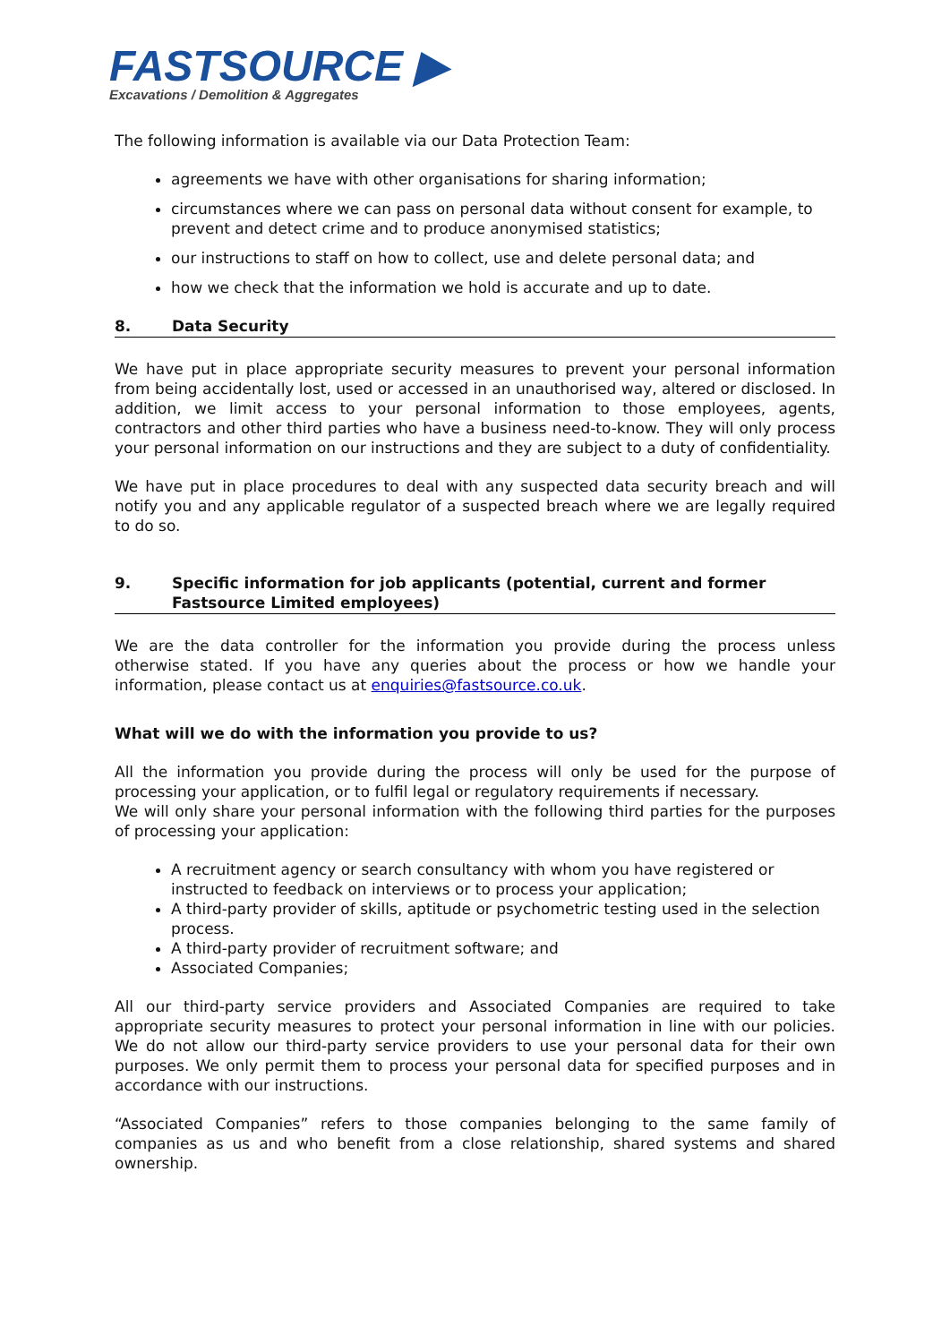FASTSOURCE ▶
Excavations / Demolition & Aggregates
The following information is available via our Data Protection Team:
agreements we have with other organisations for sharing information;
circumstances where we can pass on personal data without consent for example, to prevent and detect crime and to produce anonymised statistics;
our instructions to staff on how to collect, use and delete personal data; and
how we check that the information we hold is accurate and up to date.
8. Data Security
We have put in place appropriate security measures to prevent your personal information from being accidentally lost, used or accessed in an unauthorised way, altered or disclosed. In addition, we limit access to your personal information to those employees, agents, contractors and other third parties who have a business need-to-know. They will only process your personal information on our instructions and they are subject to a duty of confidentiality.
We have put in place procedures to deal with any suspected data security breach and will notify you and any applicable regulator of a suspected breach where we are legally required to do so.
9. Specific information for job applicants (potential, current and former Fastsource Limited employees)
We are the data controller for the information you provide during the process unless otherwise stated. If you have any queries about the process or how we handle your information, please contact us at enquiries@fastsource.co.uk.
What will we do with the information you provide to us?
All the information you provide during the process will only be used for the purpose of processing your application, or to fulfil legal or regulatory requirements if necessary.
We will only share your personal information with the following third parties for the purposes of processing your application:
A recruitment agency or search consultancy with whom you have registered or instructed to feedback on interviews or to process your application;
A third-party provider of skills, aptitude or psychometric testing used in the selection process.
A third-party provider of recruitment software; and
Associated Companies;
All our third-party service providers and Associated Companies are required to take appropriate security measures to protect your personal information in line with our policies. We do not allow our third-party service providers to use your personal data for their own purposes. We only permit them to process your personal data for specified purposes and in accordance with our instructions.
“Associated Companies” refers to those companies belonging to the same family of companies as us and who benefit from a close relationship, shared systems and shared ownership.